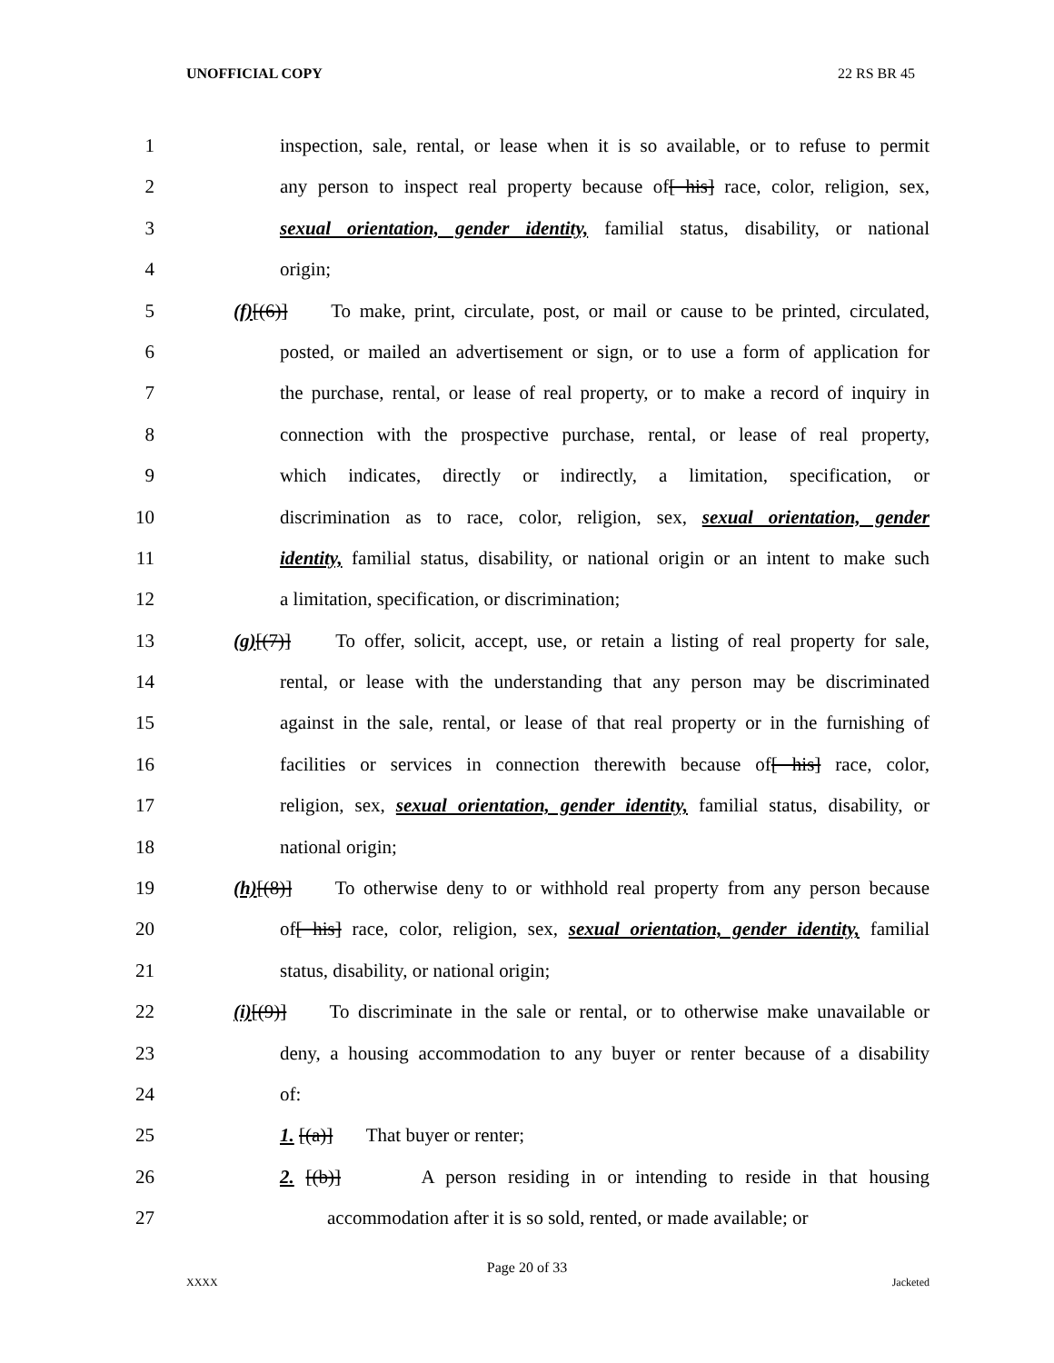UNOFFICIAL COPY 22 RS BR 45
1 inspection, sale, rental, or lease when it is so available, or to refuse to permit
2 any person to inspect real property because of[ his] race, color, religion, sex,
3 sexual orientation, gender identity, familial status, disability, or national
4 origin;
5 (f)[(6)] To make, print, circulate, post, or mail or cause to be printed, circulated,
6 posted, or mailed an advertisement or sign, or to use a form of application for
7 the purchase, rental, or lease of real property, or to make a record of inquiry in
8 connection with the prospective purchase, rental, or lease of real property,
9 which indicates, directly or indirectly, a limitation, specification, or
10 discrimination as to race, color, religion, sex, sexual orientation, gender
11 identity, familial status, disability, or national origin or an intent to make such
12 a limitation, specification, or discrimination;
13 (g)[(7)] To offer, solicit, accept, use, or retain a listing of real property for sale,
14 rental, or lease with the understanding that any person may be discriminated
15 against in the sale, rental, or lease of that real property or in the furnishing of
16 facilities or services in connection therewith because of[ his] race, color,
17 religion, sex, sexual orientation, gender identity, familial status, disability, or
18 national origin;
19 (h)[(8)] To otherwise deny to or withhold real property from any person because
20 of[ his] race, color, religion, sex, sexual orientation, gender identity, familial
21 status, disability, or national origin;
22 (i)[(9)] To discriminate in the sale or rental, or to otherwise make unavailable or
23 deny, a housing accommodation to any buyer or renter because of a disability
24 of:
25 1. [(a)] That buyer or renter;
26 2. [(b)] A person residing in or intending to reside in that housing
27 accommodation after it is so sold, rented, or made available; or
Page 20 of 33
XXXX Jacketed